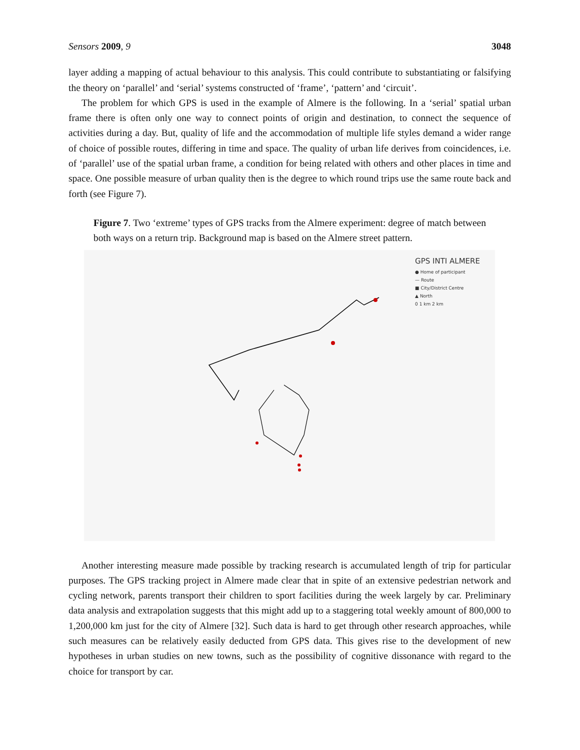Sensors 2009, 9 3048
layer adding a mapping of actual behaviour to this analysis. This could contribute to substantiating or falsifying the theory on ‘parallel’ and ‘serial’ systems constructed of ‘frame’, ‘pattern’ and ‘circuit’.
The problem for which GPS is used in the example of Almere is the following. In a ‘serial’ spatial urban frame there is often only one way to connect points of origin and destination, to connect the sequence of activities during a day. But, quality of life and the accommodation of multiple life styles demand a wider range of choice of possible routes, differing in time and space. The quality of urban life derives from coincidences, i.e. of ‘parallel’ use of the spatial urban frame, a condition for being related with others and other places in time and space. One possible measure of urban quality then is the degree to which round trips use the same route back and forth (see Figure 7).
Figure 7. Two ‘extreme’ types of GPS tracks from the Almere experiment: degree of match between both ways on a return trip. Background map is based on the Almere street pattern.
GPS INTI ALMERE
● Home of participant
— Route
■ City/District Centre
▲ North
0 1 km 2 km
Another interesting measure made possible by tracking research is accumulated length of trip for particular purposes. The GPS tracking project in Almere made clear that in spite of an extensive pedestrian network and cycling network, parents transport their children to sport facilities during the week largely by car. Preliminary data analysis and extrapolation suggests that this might add up to a staggering total weekly amount of 800,000 to 1,200,000 km just for the city of Almere [32]. Such data is hard to get through other research approaches, while such measures can be relatively easily deducted from GPS data. This gives rise to the development of new hypotheses in urban studies on new towns, such as the possibility of cognitive dissonance with regard to the choice for transport by car.